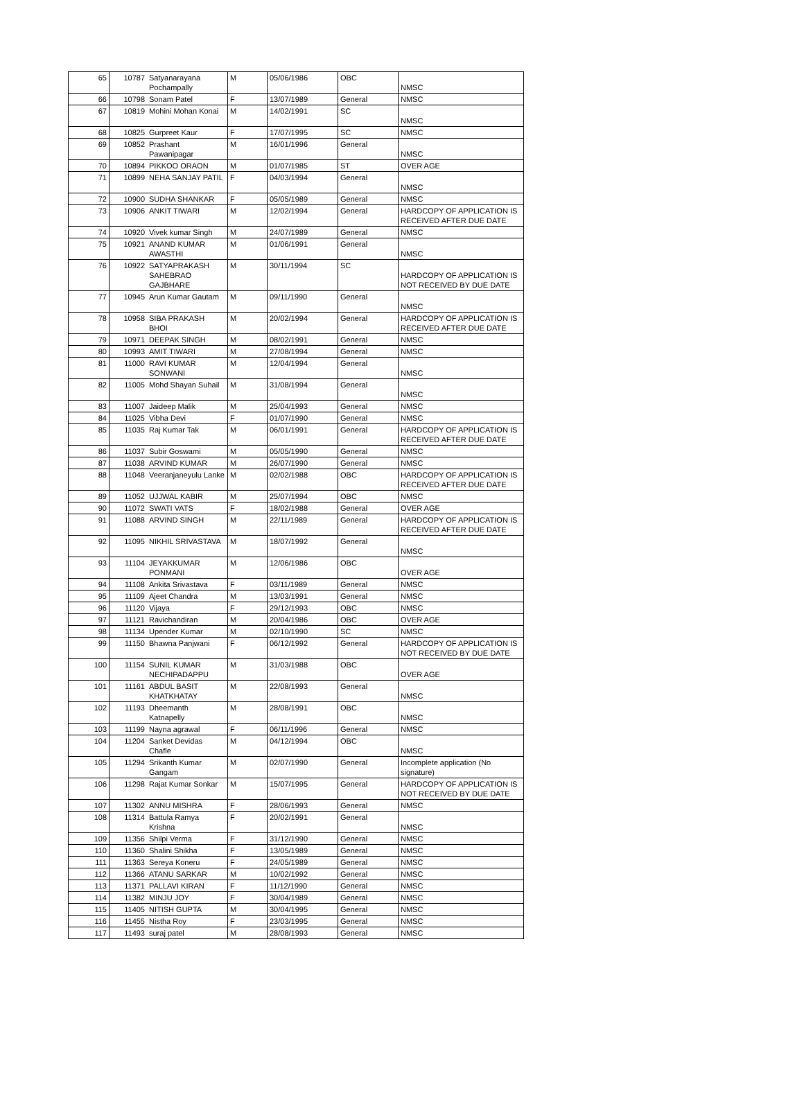| 65 | 10787 | Satyanarayana Pochampally | M | 05/06/1986 | OBC | NMSC |
| 66 | 10798 | Sonam Patel | F | 13/07/1989 | General | NMSC |
| 67 | 10819 | Mohini Mohan Konai | M | 14/02/1991 | SC | NMSC |
| 68 | 10825 | Gurpreet Kaur | F | 17/07/1995 | SC | NMSC |
| 69 | 10852 | Prashant Pawanipagar | M | 16/01/1996 | General | NMSC |
| 70 | 10894 | PIKKOO ORAON | M | 01/07/1985 | ST | OVER AGE |
| 71 | 10899 | NEHA SANJAY PATIL | F | 04/03/1994 | General | NMSC |
| 72 | 10900 | SUDHA SHANKAR | F | 05/05/1989 | General | NMSC |
| 73 | 10906 | ANKIT TIWARI | M | 12/02/1994 | General | HARDCOPY OF APPLICATION IS RECEIVED AFTER DUE DATE |
| 74 | 10920 | Vivek kumar Singh | M | 24/07/1989 | General | NMSC |
| 75 | 10921 | ANAND KUMAR AWASTHI | M | 01/06/1991 | General | NMSC |
| 76 | 10922 | SATYAPRAKASH SAHEBRAO GAJBHARE | M | 30/11/1994 | SC | HARDCOPY OF APPLICATION IS NOT RECEIVED BY DUE DATE |
| 77 | 10945 | Arun Kumar Gautam | M | 09/11/1990 | General | NMSC |
| 78 | 10958 | SIBA PRAKASH BHOI | M | 20/02/1994 | General | HARDCOPY OF APPLICATION IS RECEIVED AFTER DUE DATE |
| 79 | 10971 | DEEPAK SINGH | M | 08/02/1991 | General | NMSC |
| 80 | 10993 | AMIT TIWARI | M | 27/08/1994 | General | NMSC |
| 81 | 11000 | RAVI KUMAR SONWANI | M | 12/04/1994 | General | NMSC |
| 82 | 11005 | Mohd Shayan Suhail | M | 31/08/1994 | General | NMSC |
| 83 | 11007 | Jaideep Malik | M | 25/04/1993 | General | NMSC |
| 84 | 11025 | Vibha Devi | F | 01/07/1990 | General | NMSC |
| 85 | 11035 | Raj Kumar Tak | M | 06/01/1991 | General | HARDCOPY OF APPLICATION IS RECEIVED AFTER DUE DATE |
| 86 | 11037 | Subir Goswami | M | 05/05/1990 | General | NMSC |
| 87 | 11038 | ARVIND KUMAR | M | 26/07/1990 | General | NMSC |
| 88 | 11048 | Veeranjaneyulu Lanke | M | 02/02/1988 | OBC | HARDCOPY OF APPLICATION IS RECEIVED AFTER DUE DATE |
| 89 | 11052 | UJJWAL KABIR | M | 25/07/1994 | OBC | NMSC |
| 90 | 11072 | SWATI VATS | F | 18/02/1988 | General | OVER AGE |
| 91 | 11088 | ARVIND SINGH | M | 22/11/1989 | General | HARDCOPY OF APPLICATION IS RECEIVED AFTER DUE DATE |
| 92 | 11095 | NIKHIL SRIVASTAVA | M | 18/07/1992 | General | NMSC |
| 93 | 11104 | JEYAKKUMAR PONMANI | M | 12/06/1986 | OBC | OVER AGE |
| 94 | 11108 | Ankita Srivastava | F | 03/11/1989 | General | NMSC |
| 95 | 11109 | Ajeet Chandra | M | 13/03/1991 | General | NMSC |
| 96 | 11120 | Vijaya | F | 29/12/1993 | OBC | NMSC |
| 97 | 11121 | Ravichandiran | M | 20/04/1986 | OBC | OVER AGE |
| 98 | 11134 | Upender Kumar | M | 02/10/1990 | SC | NMSC |
| 99 | 11150 | Bhawna Panjwani | F | 06/12/1992 | General | HARDCOPY OF APPLICATION IS NOT RECEIVED BY DUE DATE |
| 100 | 11154 | SUNIL KUMAR NECHIPADAPPU | M | 31/03/1988 | OBC | OVER AGE |
| 101 | 11161 | ABDUL BASIT KHATKHATAY | M | 22/08/1993 | General | NMSC |
| 102 | 11193 | Dheemanth Katnapelly | M | 28/08/1991 | OBC | NMSC |
| 103 | 11199 | Nayna agrawal | F | 06/11/1996 | General | NMSC |
| 104 | 11204 | Sanket Devidas Chafle | M | 04/12/1994 | OBC | NMSC |
| 105 | 11294 | Srikanth Kumar Gangam | M | 02/07/1990 | General | Incomplete application (No signature) |
| 106 | 11298 | Rajat Kumar Sonkar | M | 15/07/1995 | General | HARDCOPY OF APPLICATION IS NOT RECEIVED BY DUE DATE |
| 107 | 11302 | ANNU MISHRA | F | 28/06/1993 | General | NMSC |
| 108 | 11314 | Battula Ramya Krishna | F | 20/02/1991 | General | NMSC |
| 109 | 11356 | Shilpi Verma | F | 31/12/1990 | General | NMSC |
| 110 | 11360 | Shalini Shikha | F | 13/05/1989 | General | NMSC |
| 111 | 11363 | Sereya Koneru | F | 24/05/1989 | General | NMSC |
| 112 | 11366 | ATANU SARKAR | M | 10/02/1992 | General | NMSC |
| 113 | 11371 | PALLAVI KIRAN | F | 11/12/1990 | General | NMSC |
| 114 | 11382 | MINJU JOY | F | 30/04/1989 | General | NMSC |
| 115 | 11405 | NITISH GUPTA | M | 30/04/1995 | General | NMSC |
| 116 | 11455 | Nistha Roy | F | 23/03/1995 | General | NMSC |
| 117 | 11493 | suraj patel | M | 28/08/1993 | General | NMSC |